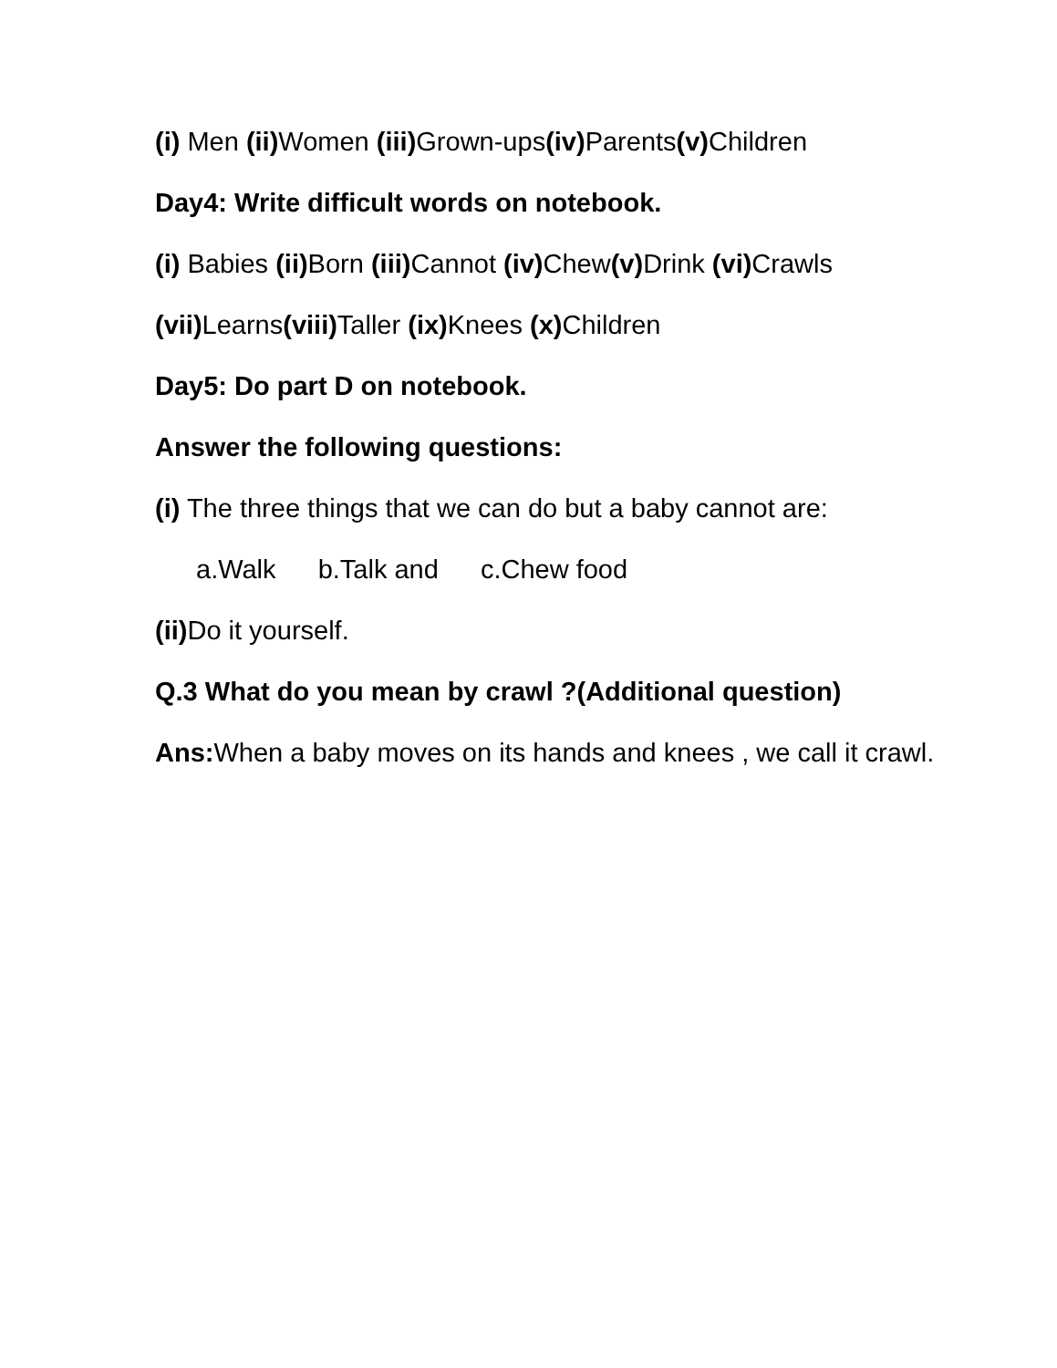(i) Men (ii) Women (iii) Grown-ups(iv) Parents(v) Children
Day4: Write difficult words on notebook.
(i) Babies (ii) Born (iii) Cannot (iv) Chew(v) Drink (vi) Crawls
(vii) Learns(viii) Taller (ix) Knees (x) Children
Day5: Do part D on notebook.
Answer the following questions:
(i) The three things that we can do but a baby cannot are:
a.Walk b.Talk and c.Chew food
(ii) Do it yourself.
Q.3 What do you mean by crawl ?(Additional question)
Ans: When a baby moves on its hands and knees , we call it crawl.